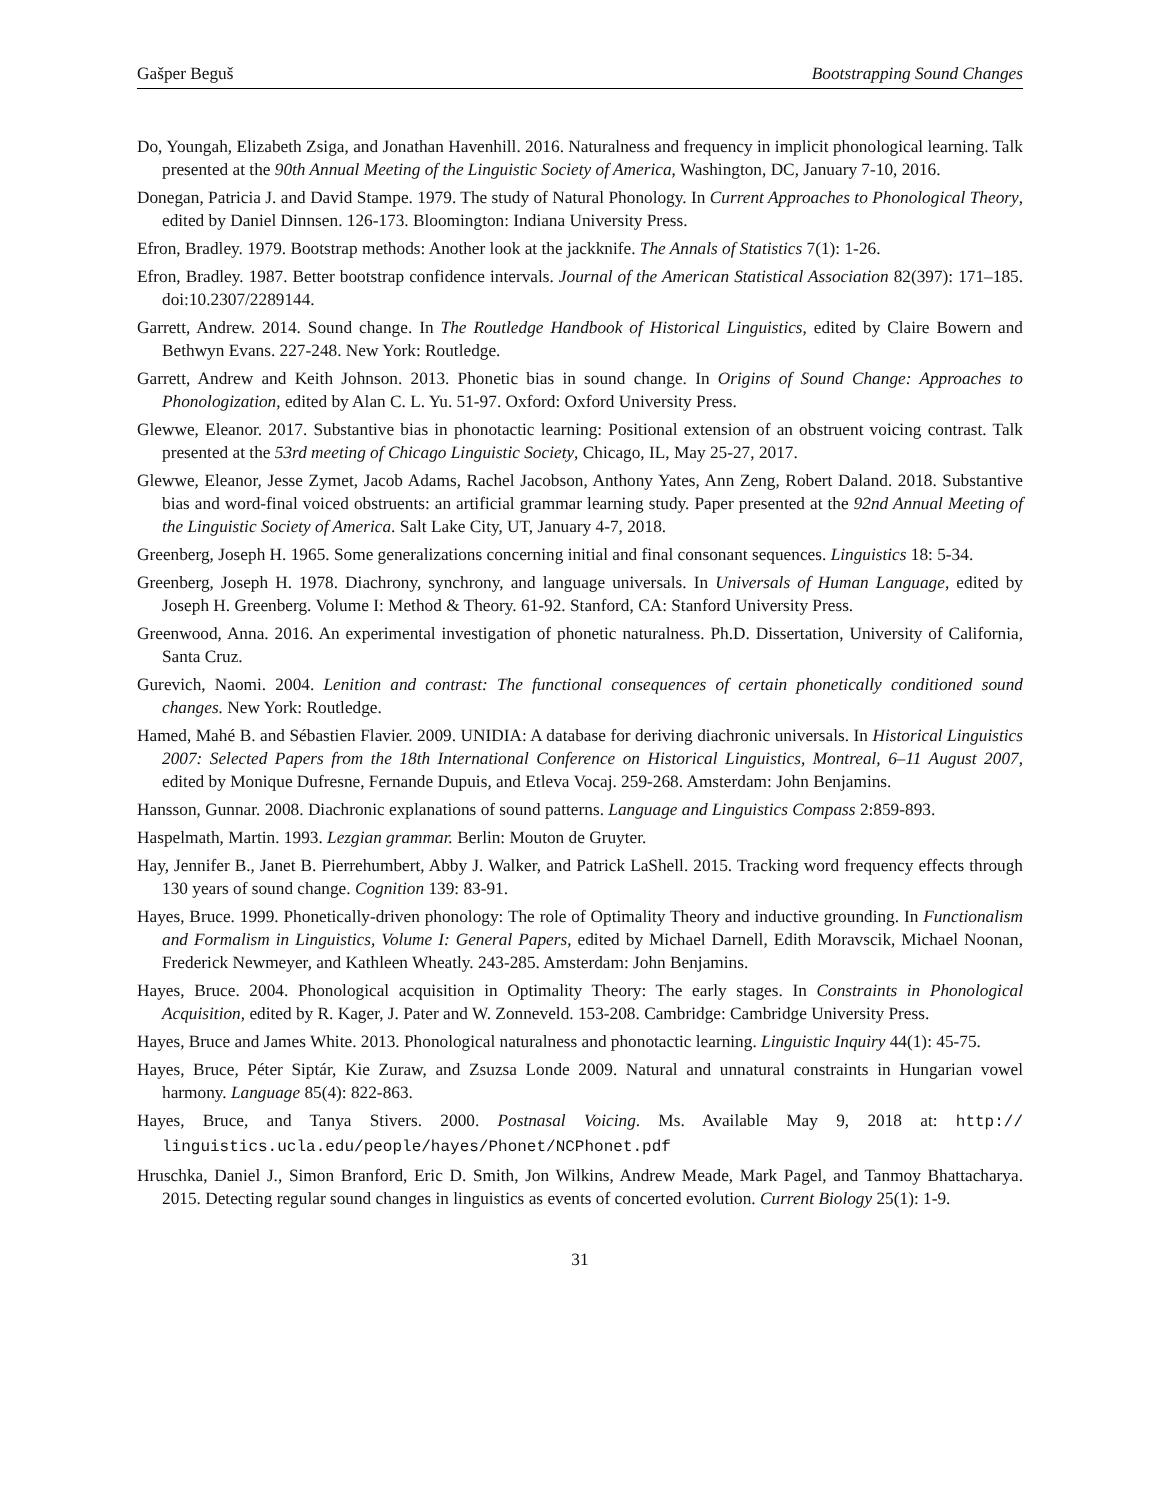Gašper Beguš Bootstrapping Sound Changes
Do, Youngah, Elizabeth Zsiga, and Jonathan Havenhill. 2016. Naturalness and frequency in implicit phonological learning. Talk presented at the 90th Annual Meeting of the Linguistic Society of America, Washington, DC, January 7-10, 2016.
Donegan, Patricia J. and David Stampe. 1979. The study of Natural Phonology. In Current Approaches to Phonological Theory, edited by Daniel Dinnsen. 126-173. Bloomington: Indiana University Press.
Efron, Bradley. 1979. Bootstrap methods: Another look at the jackknife. The Annals of Statistics 7(1): 1-26.
Efron, Bradley. 1987. Better bootstrap confidence intervals. Journal of the American Statistical Association 82(397): 171–185. doi:10.2307/2289144.
Garrett, Andrew. 2014. Sound change. In The Routledge Handbook of Historical Linguistics, edited by Claire Bowern and Bethwyn Evans. 227-248. New York: Routledge.
Garrett, Andrew and Keith Johnson. 2013. Phonetic bias in sound change. In Origins of Sound Change: Approaches to Phonologization, edited by Alan C. L. Yu. 51-97. Oxford: Oxford University Press.
Glewwe, Eleanor. 2017. Substantive bias in phonotactic learning: Positional extension of an obstruent voicing contrast. Talk presented at the 53rd meeting of Chicago Linguistic Society, Chicago, IL, May 25-27, 2017.
Glewwe, Eleanor, Jesse Zymet, Jacob Adams, Rachel Jacobson, Anthony Yates, Ann Zeng, Robert Daland. 2018. Substantive bias and word-final voiced obstruents: an artificial grammar learning study. Paper presented at the 92nd Annual Meeting of the Linguistic Society of America. Salt Lake City, UT, January 4-7, 2018.
Greenberg, Joseph H. 1965. Some generalizations concerning initial and final consonant sequences. Linguistics 18: 5-34.
Greenberg, Joseph H. 1978. Diachrony, synchrony, and language universals. In Universals of Human Language, edited by Joseph H. Greenberg. Volume I: Method & Theory. 61-92. Stanford, CA: Stanford University Press.
Greenwood, Anna. 2016. An experimental investigation of phonetic naturalness. Ph.D. Dissertation, University of California, Santa Cruz.
Gurevich, Naomi. 2004. Lenition and contrast: The functional consequences of certain phonetically conditioned sound changes. New York: Routledge.
Hamed, Mahé B. and Sébastien Flavier. 2009. UNIDIA: A database for deriving diachronic universals. In Historical Linguistics 2007: Selected Papers from the 18th International Conference on Historical Linguistics, Montreal, 6–11 August 2007, edited by Monique Dufresne, Fernande Dupuis, and Etleva Vocaj. 259-268. Amsterdam: John Benjamins.
Hansson, Gunnar. 2008. Diachronic explanations of sound patterns. Language and Linguistics Compass 2:859-893.
Haspelmath, Martin. 1993. Lezgian grammar. Berlin: Mouton de Gruyter.
Hay, Jennifer B., Janet B. Pierrehumbert, Abby J. Walker, and Patrick LaShell. 2015. Tracking word frequency effects through 130 years of sound change. Cognition 139: 83-91.
Hayes, Bruce. 1999. Phonetically-driven phonology: The role of Optimality Theory and inductive grounding. In Functionalism and Formalism in Linguistics, Volume I: General Papers, edited by Michael Darnell, Edith Moravscik, Michael Noonan, Frederick Newmeyer, and Kathleen Wheatly. 243-285. Amsterdam: John Benjamins.
Hayes, Bruce. 2004. Phonological acquisition in Optimality Theory: The early stages. In Constraints in Phonological Acquisition, edited by R. Kager, J. Pater and W. Zonneveld. 153-208. Cambridge: Cambridge University Press.
Hayes, Bruce and James White. 2013. Phonological naturalness and phonotactic learning. Linguistic Inquiry 44(1): 45-75.
Hayes, Bruce, Péter Siptár, Kie Zuraw, and Zsuzsa Londe 2009. Natural and unnatural constraints in Hungarian vowel harmony. Language 85(4): 822-863.
Hayes, Bruce, and Tanya Stivers. 2000. Postnasal Voicing. Ms. Available May 9, 2018 at: http:// linguistics.ucla.edu/people/hayes/Phonet/NCPhonet.pdf
Hruschka, Daniel J., Simon Branford, Eric D. Smith, Jon Wilkins, Andrew Meade, Mark Pagel, and Tanmoy Bhattacharya. 2015. Detecting regular sound changes in linguistics as events of concerted evolution. Current Biology 25(1): 1-9.
31